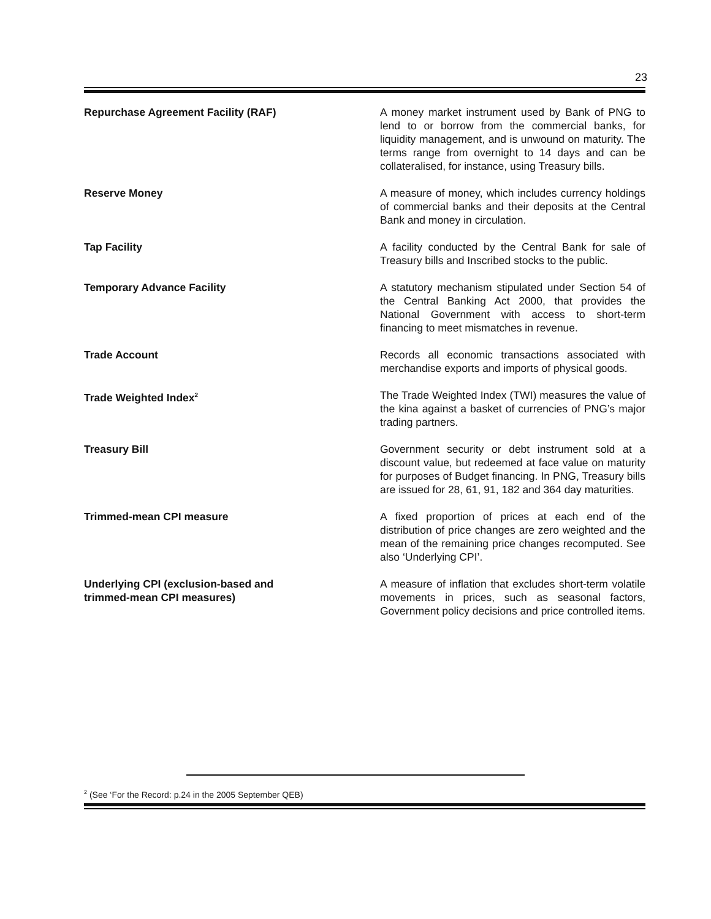23
Repurchase Agreement Facility (RAF) A money market instrument used by Bank of PNG to lend to or borrow from the commercial banks, for liquidity management, and is unwound on maturity. The terms range from overnight to 14 days and can be collateralised, for instance, using Treasury bills.
Reserve Money A measure of money, which includes currency holdings of commercial banks and their deposits at the Central Bank and money in circulation.
Tap Facility A facility conducted by the Central Bank for sale of Treasury bills and Inscribed stocks to the public.
Temporary Advance Facility A statutory mechanism stipulated under Section 54 of the Central Banking Act 2000, that provides the National Government with access to short-term financing to meet mismatches in revenue.
Trade Account Records all economic transactions associated with merchandise exports and imports of physical goods.
Trade Weighted Index<sup>2</sup>
The Trade Weighted Index (TWI) measures the value of the kina against a basket of currencies of PNG’s major trading partners.
Treasury Bill Government security or debt instrument sold at a discount value, but redeemed at face value on maturity for purposes of Budget financing. In PNG, Treasury bills are issued for 28, 61, 91, 182 and 364 day maturities.
Trimmed-mean CPI measure A fixed proportion of prices at each end of the distribution of price changes are zero weighted and the mean of the remaining price changes recomputed. See also ‘Underlying CPI’.
Underlying CPI (exclusion-based and
trimmed-mean CPI measures)
A measure of inflation that excludes short-term volatile movements in prices, such as seasonal factors, Government policy decisions and price controlled items.
<sup>2</sup> (See ‘For the Record: p.24 in the 2005 September QEB)